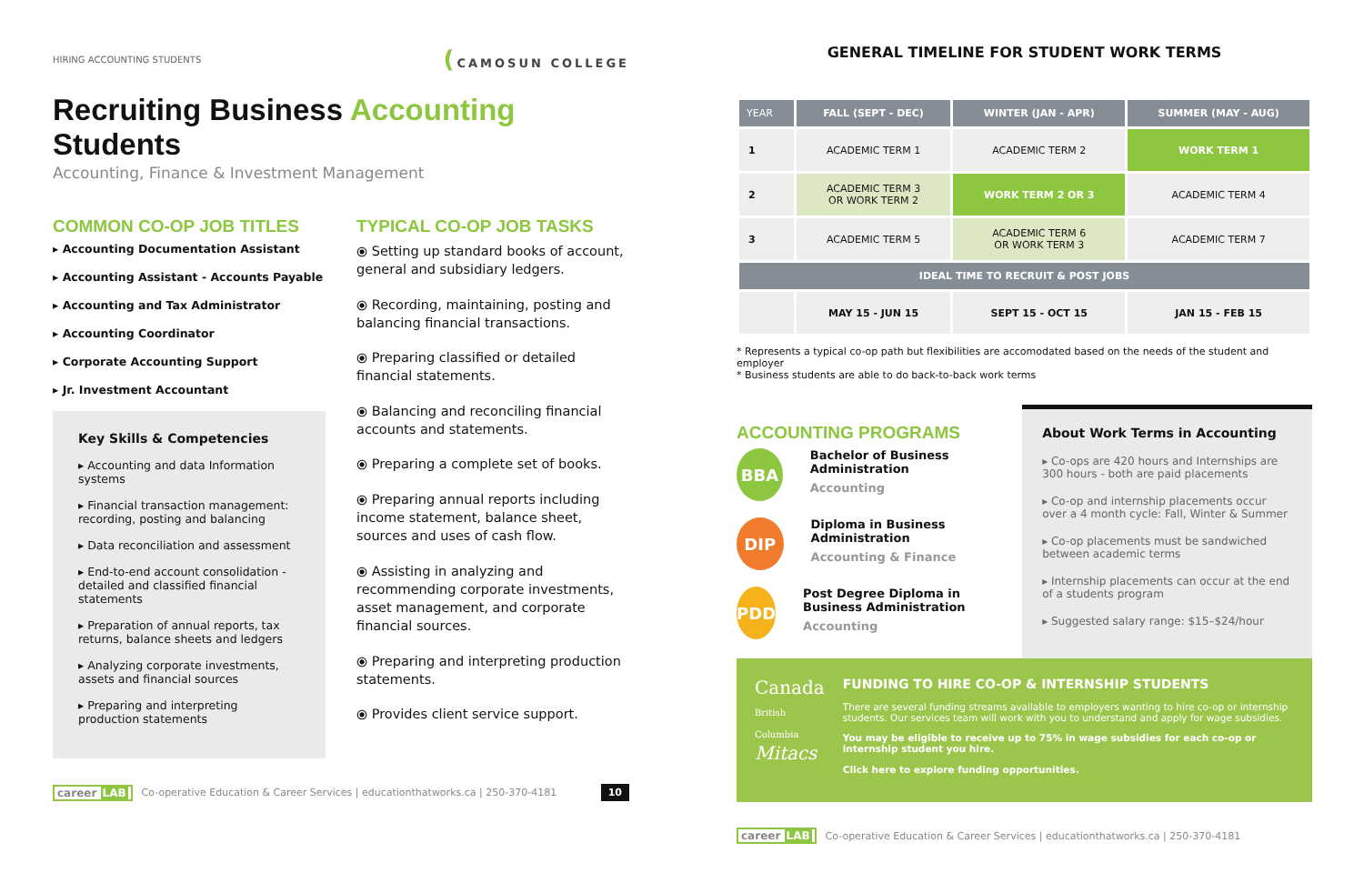HIRING ACCOUNTING STUDENTS (CAMOSUN COLLEGE
Recruiting Business Accounting Students
Accounting, Finance & Investment Management
COMMON CO-OP JOB TITLES
▸ Accounting Documentation Assistant
▸ Accounting Assistant - Accounts Payable
▸ Accounting and Tax Administrator
▸ Accounting Coordinator
▸ Corporate Accounting Support
▸ Jr. Investment Accountant
Key Skills & Competencies
▸ Accounting and data Information systems
▸ Financial transaction management: recording, posting and balancing
▸ Data reconciliation and assessment
▸ End-to-end account consolidation - detailed and classified financial statements
▸ Preparation of annual reports, tax returns, balance sheets and ledgers
▸ Analyzing corporate investments, assets and financial sources
▸ Preparing and interpreting production statements
TYPICAL CO-OP JOB TASKS
⦿ Setting up standard books of account, general and subsidiary ledgers.
⦿ Recording, maintaining, posting and balancing financial transactions.
⦿ Preparing classified or detailed financial statements.
⦿ Balancing and reconciling financial accounts and statements.
⦿ Preparing a complete set of books.
⦿ Preparing annual reports including income statement, balance sheet, sources and uses of cash flow.
⦿ Assisting in analyzing and recommending corporate investments, asset management, and corporate financial sources.
⦿ Preparing and interpreting production statements.
⦿ Provides client service support.
career LAB Co-operative Education & Career Services | educationthatworks.ca | 250-370-4181 10
GENERAL TIMELINE FOR STUDENT WORK TERMS
| YEAR | FALL (SEPT - DEC) | WINTER (JAN - APR) | SUMMER (MAY - AUG) |
| --- | --- | --- | --- |
| 1 | ACADEMIC TERM 1 | ACADEMIC TERM 2 | WORK TERM 1 |
| 2 | ACADEMIC TERM 3 OR WORK TERM 2 | WORK TERM 2 OR 3 | ACADEMIC TERM 4 |
| 3 | ACADEMIC TERM 5 | ACADEMIC TERM 6 OR WORK TERM 3 | ACADEMIC TERM 7 |
| IDEAL TIME TO RECRUIT & POST JOBS | | | |
| | MAY 15 - JUN 15 | SEPT 15 - OCT 15 | JAN 15 - FEB 15 |
* Represents a typical co-op path but flexibilities are accomodated based on the needs of the student and employer
* Business students are able to do back-to-back work terms
ACCOUNTING PROGRAMS
BBA
Bachelor of Business Administration
Accounting
DIP
Diploma in Business Administration
Accounting & Finance
PDD
Post Degree Diploma in Business Administration
Accounting
About Work Terms in Accounting
▸ Co-ops are 420 hours and Internships are 300 hours - both are paid placements
▸ Co-op and internship placements occur over a 4 month cycle: Fall, Winter & Summer
▸ Co-op placements must be sandwiched between academic terms
▸ Internship placements can occur at the end of a students program
▸ Suggested salary range: $15–$24/hour
Canada
British Columbia
Mitacs
FUNDING TO HIRE CO-OP & INTERNSHIP STUDENTS
There are several funding streams available to employers wanting to hire co-op or internship students. Our services team will work with you to understand and apply for wage subsidies.
You may be eligible to receive up to 75% in wage subsidies for each co-op or internship student you hire.
Click here to explore funding opportunities.
career LAB Co-operative Education & Career Services | educationthatworks.ca | 250-370-4181